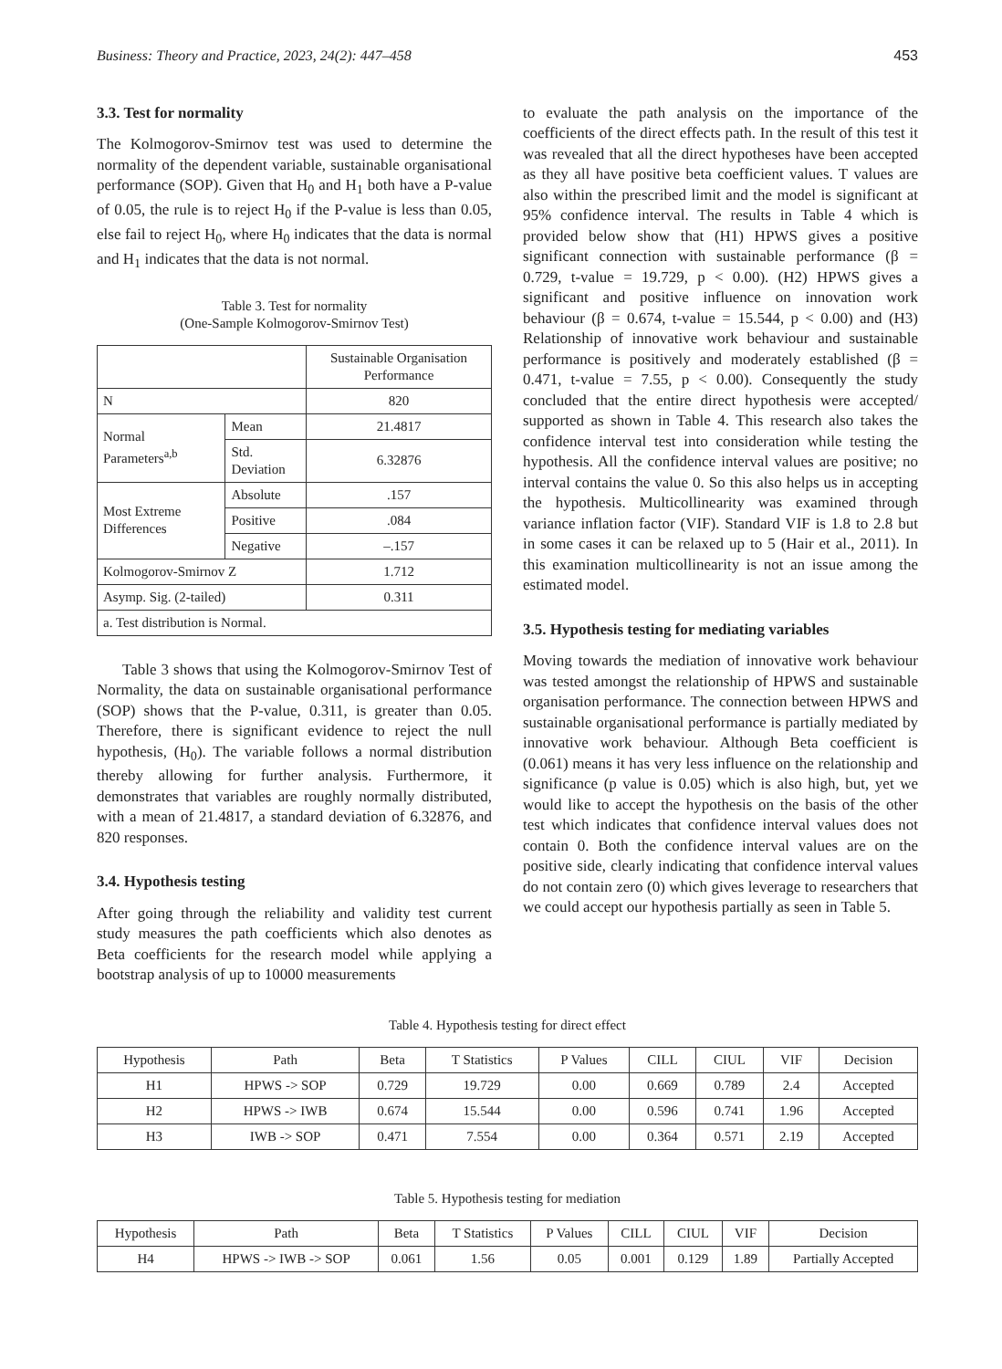Business: Theory and Practice, 2023, 24(2): 447–458 453
3.3. Test for normality
The Kolmogorov-Smirnov test was used to determine the normality of the dependent variable, sustainable organisational performance (SOP). Given that H<sub>0</sub> and H<sub>1</sub> both have a P-value of 0.05, the rule is to reject H<sub>0</sub> if the P-value is less than 0.05, else fail to reject H<sub>0</sub>, where H<sub>0</sub> indicates that the data is normal and H<sub>1</sub> indicates that the data is not normal.
Table 3. Test for normality
(One-Sample Kolmogorov-Smirnov Test)
| | | Sustainable Organisation Performance |
| --- | --- | --- |
| N | | 820 |
| Normal Parameters<sup>a,b</sup> | Mean | 21.4817 |
| | Std. Deviation | 6.32876 |
| Most Extreme Differences | Absolute | .157 |
| | Positive | .084 |
| | Negative | –.157 |
| Kolmogorov-Smirnov Z | | 1.712 |
| Asymp. Sig. (2-tailed) | | 0.311 |
| a. Test distribution is Normal. | | |
Table 3 shows that using the Kolmogorov-Smirnov Test of Normality, the data on sustainable organisational performance (SOP) shows that the P-value, 0.311, is greater than 0.05. Therefore, there is significant evidence to reject the null hypothesis, (H<sub>0</sub>). The variable follows a normal distribution thereby allowing for further analysis. Furthermore, it demonstrates that variables are roughly normally distributed, with a mean of 21.4817, a standard deviation of 6.32876, and 820 responses.
3.4. Hypothesis testing
After going through the reliability and validity test current study measures the path coefficients which also denotes as Beta coefficients for the research model while applying a bootstrap analysis of up to 10000 measurements
to evaluate the path analysis on the importance of the coefficients of the direct effects path. In the result of this test it was revealed that all the direct hypotheses have been accepted as they all have positive beta coefficient values. T values are also within the prescribed limit and the model is significant at 95% confidence interval. The results in Table 4 which is provided below show that (H1) HPWS gives a positive significant connection with sustainable performance (β = 0.729, t-value = 19.729, p < 0.00). (H2) HPWS gives a significant and positive influence on innovation work behaviour (β = 0.674, t-value = 15.544, p < 0.00) and (H3) Relationship of innovative work behaviour and sustainable performance is positively and moderately established (β = 0.471, t-value = 7.55, p < 0.00). Consequently the study concluded that the entire direct hypothesis were accepted/ supported as shown in Table 4. This research also takes the confidence interval test into consideration while testing the hypothesis. All the confidence interval values are positive; no interval contains the value 0. So this also helps us in accepting the hypothesis. Multicollinearity was examined through variance inflation factor (VIF). Standard VIF is 1.8 to 2.8 but in some cases it can be relaxed up to 5 (Hair et al., 2011). In this examination multicollinearity is not an issue among the estimated model.
3.5. Hypothesis testing for mediating variables
Moving towards the mediation of innovative work behaviour was tested amongst the relationship of HPWS and sustainable organisation performance. The connection between HPWS and sustainable organisational performance is partially mediated by innovative work behaviour. Although Beta coefficient is (0.061) means it has very less influence on the relationship and significance (p value is 0.05) which is also high, but, yet we would like to accept the hypothesis on the basis of the other test which indicates that confidence interval values does not contain 0. Both the confidence interval values are on the positive side, clearly indicating that confidence interval values do not contain zero (0) which gives leverage to researchers that we could accept our hypothesis partially as seen in Table 5.
Table 4. Hypothesis testing for direct effect
| Hypothesis | Path | Beta | T Statistics | P Values | CILL | CIUL | VIF | Decision |
| --- | --- | --- | --- | --- | --- | --- | --- | --- |
| H1 | HPWS -> SOP | 0.729 | 19.729 | 0.00 | 0.669 | 0.789 | 2.4 | Accepted |
| H2 | HPWS -> IWB | 0.674 | 15.544 | 0.00 | 0.596 | 0.741 | 1.96 | Accepted |
| H3 | IWB -> SOP | 0.471 | 7.554 | 0.00 | 0.364 | 0.571 | 2.19 | Accepted |
Table 5. Hypothesis testing for mediation
| Hypothesis | Path | Beta | T Statistics | P Values | CILL | CIUL | VIF | Decision |
| --- | --- | --- | --- | --- | --- | --- | --- | --- |
| H4 | HPWS -> IWB -> SOP | 0.061 | 1.56 | 0.05 | 0.001 | 0.129 | 1.89 | Partially Accepted |